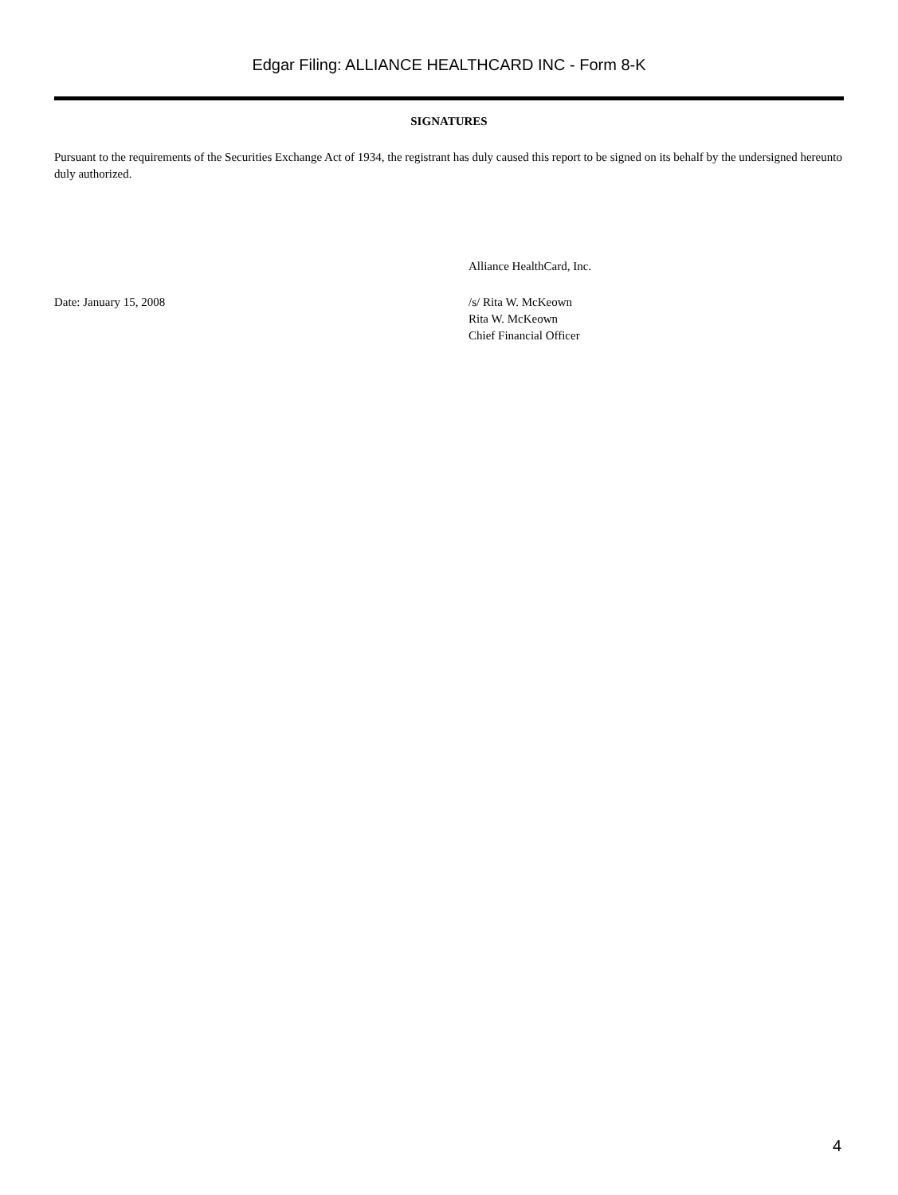Edgar Filing: ALLIANCE HEALTHCARD INC - Form 8-K
SIGNATURES
Pursuant to the requirements of the Securities Exchange Act of 1934, the registrant has duly caused this report to be signed on its behalf by the undersigned hereunto duly authorized.
Alliance HealthCard, Inc.
Date: January 15, 2008 /s/ Rita W. McKeown
Rita W. McKeown
Chief Financial Officer
4